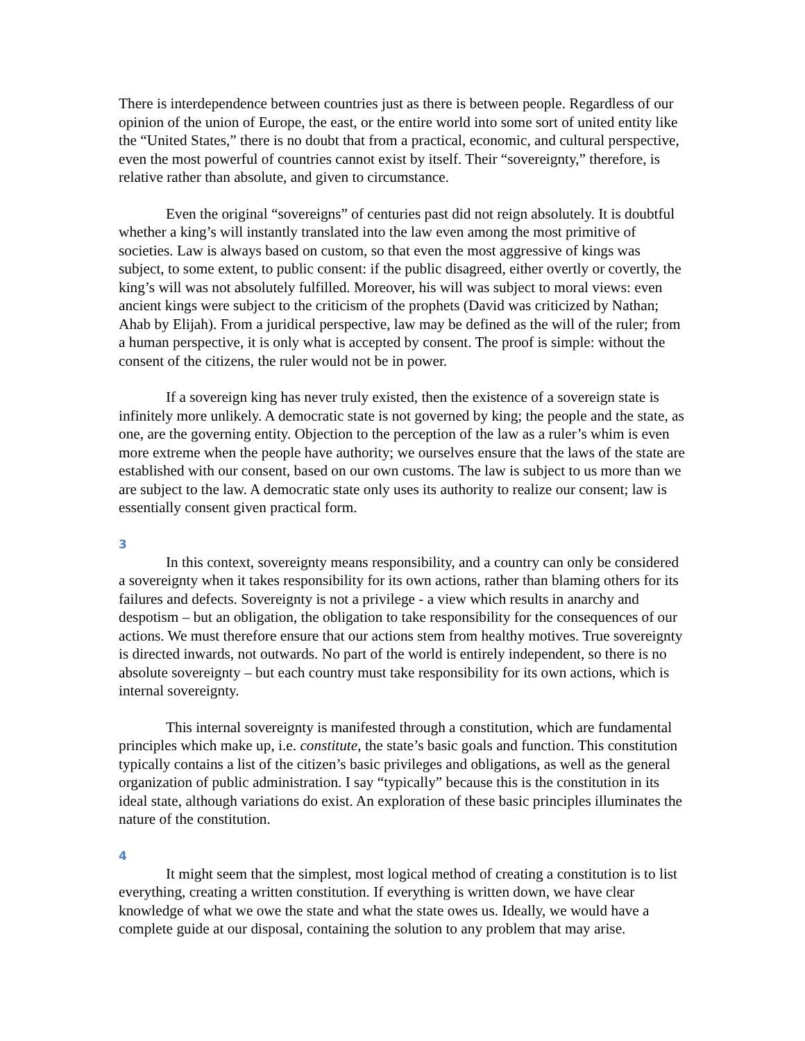There is interdependence between countries just as there is between people. Regardless of our opinion of the union of Europe, the east, or the entire world into some sort of united entity like the “United States,” there is no doubt that from a practical, economic, and cultural perspective, even the most powerful of countries cannot exist by itself. Their “sovereignty,” therefore, is relative rather than absolute, and given to circumstance.
Even the original “sovereigns” of centuries past did not reign absolutely. It is doubtful whether a king’s will instantly translated into the law even among the most primitive of societies. Law is always based on custom, so that even the most aggressive of kings was subject, to some extent, to public consent: if the public disagreed, either overtly or covertly, the king’s will was not absolutely fulfilled. Moreover, his will was subject to moral views: even ancient kings were subject to the criticism of the prophets (David was criticized by Nathan; Ahab by Elijah). From a juridical perspective, law may be defined as the will of the ruler; from a human perspective, it is only what is accepted by consent. The proof is simple: without the consent of the citizens, the ruler would not be in power.
If a sovereign king has never truly existed, then the existence of a sovereign state is infinitely more unlikely. A democratic state is not governed by king; the people and the state, as one, are the governing entity. Objection to the perception of the law as a ruler’s whim is even more extreme when the people have authority; we ourselves ensure that the laws of the state are established with our consent, based on our own customs. The law is subject to us more than we are subject to the law. A democratic state only uses its authority to realize our consent; law is essentially consent given practical form.
3
In this context, sovereignty means responsibility, and a country can only be considered a sovereignty when it takes responsibility for its own actions, rather than blaming others for its failures and defects. Sovereignty is not a privilege - a view which results in anarchy and despotism – but an obligation, the obligation to take responsibility for the consequences of our actions. We must therefore ensure that our actions stem from healthy motives. True sovereignty is directed inwards, not outwards. No part of the world is entirely independent, so there is no absolute sovereignty – but each country must take responsibility for its own actions, which is internal sovereignty.
This internal sovereignty is manifested through a constitution, which are fundamental principles which make up, i.e. constitute, the state’s basic goals and function. This constitution typically contains a list of the citizen’s basic privileges and obligations, as well as the general organization of public administration. I say “typically” because this is the constitution in its ideal state, although variations do exist. An exploration of these basic principles illuminates the nature of the constitution.
4
It might seem that the simplest, most logical method of creating a constitution is to list everything, creating a written constitution. If everything is written down, we have clear knowledge of what we owe the state and what the state owes us. Ideally, we would have a complete guide at our disposal, containing the solution to any problem that may arise.